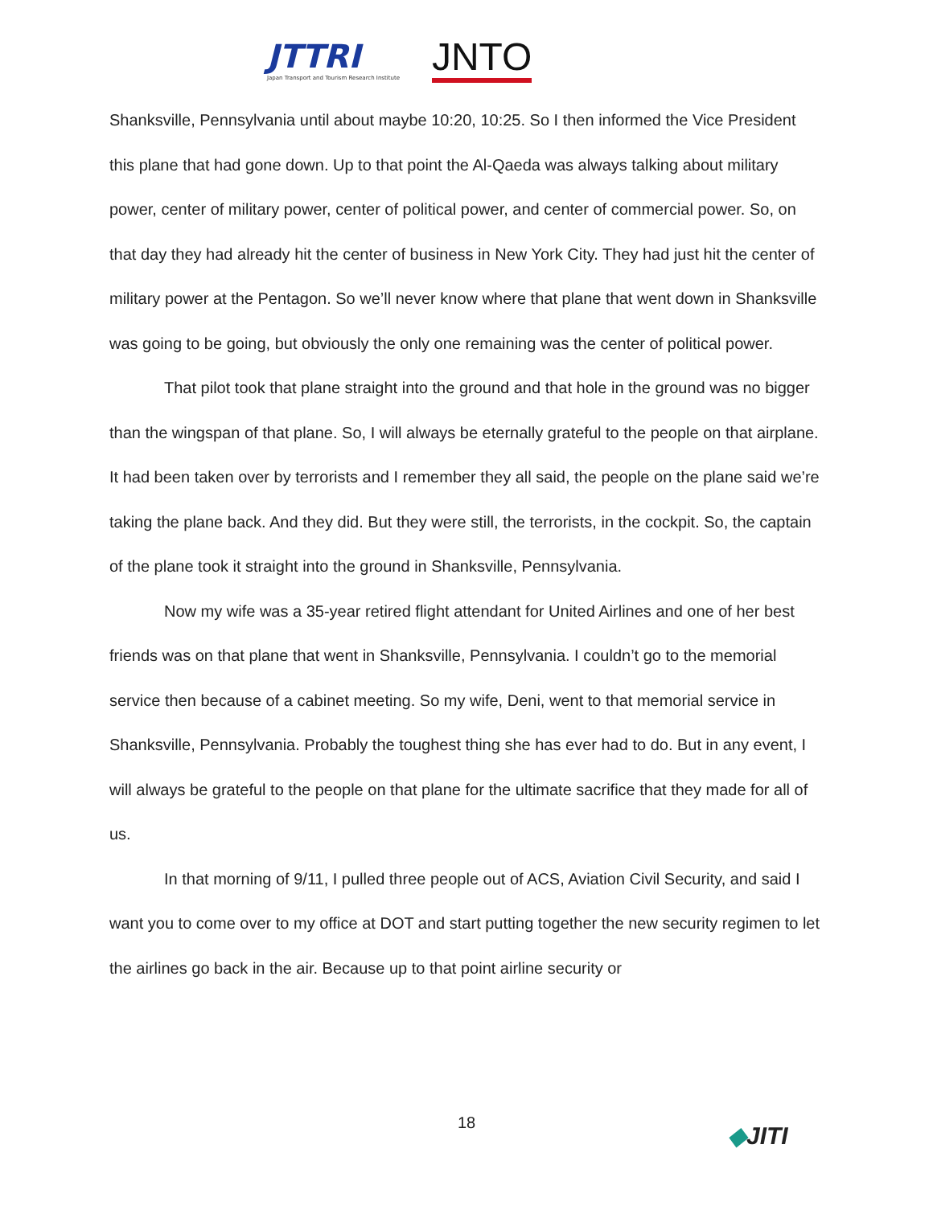JTTRI
Japan Transport and Tourism Research Institute
JNTO
Shanksville, Pennsylvania until about maybe 10:20, 10:25. So I then informed the Vice President this plane that had gone down. Up to that point the Al-Qaeda was always talking about military power, center of military power, center of political power, and center of commercial power. So, on that day they had already hit the center of business in New York City. They had just hit the center of military power at the Pentagon. So we’ll never know where that plane that went down in Shanksville was going to be going, but obviously the only one remaining was the center of political power.
That pilot took that plane straight into the ground and that hole in the ground was no bigger than the wingspan of that plane. So, I will always be eternally grateful to the people on that airplane. It had been taken over by terrorists and I remember they all said, the people on the plane said we’re taking the plane back. And they did. But they were still, the terrorists, in the cockpit. So, the captain of the plane took it straight into the ground in Shanksville, Pennsylvania.
Now my wife was a 35-year retired flight attendant for United Airlines and one of her best friends was on that plane that went in Shanksville, Pennsylvania. I couldn’t go to the memorial service then because of a cabinet meeting. So my wife, Deni, went to that memorial service in Shanksville, Pennsylvania. Probably the toughest thing she has ever had to do. But in any event, I will always be grateful to the people on that plane for the ultimate sacrifice that they made for all of us.
In that morning of 9/11, I pulled three people out of ACS, Aviation Civil Security, and said I want you to come over to my office at DOT and start putting together the new security regimen to let the airlines go back in the air. Because up to that point airline security or
18 ◆JITI